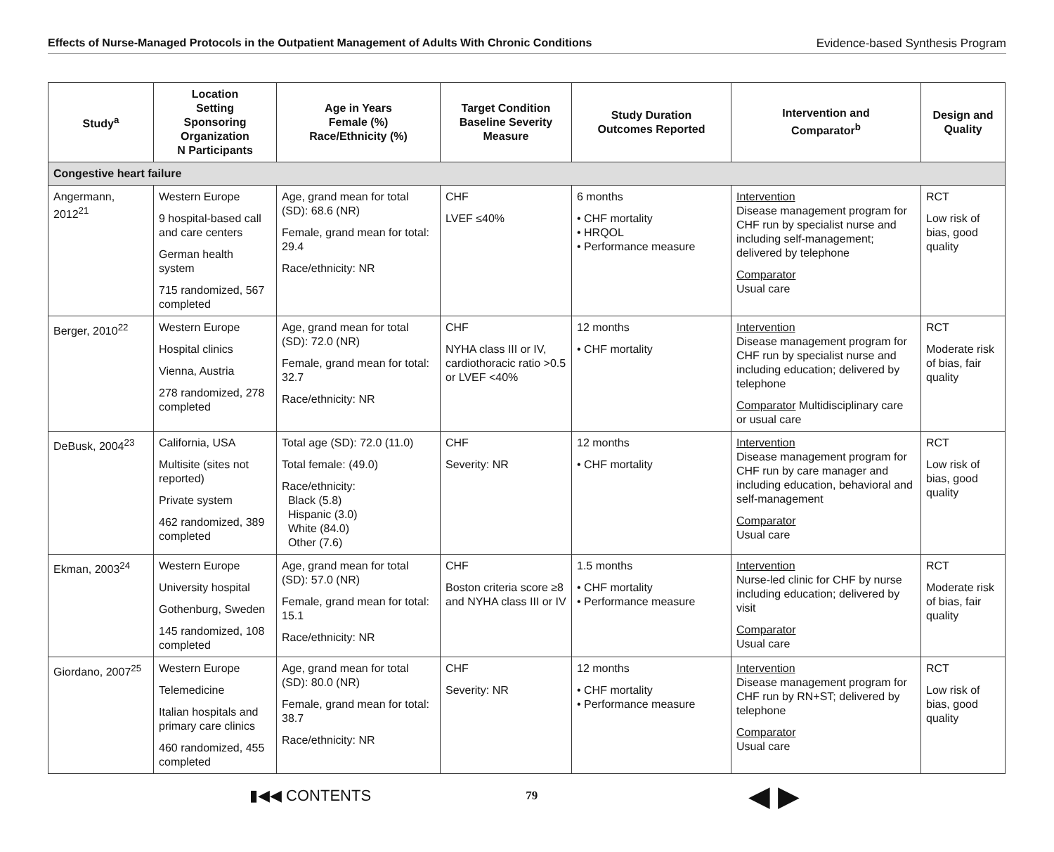Effects of Nurse-Managed Protocols in the Outpatient Management of Adults With Chronic Conditions Evidence-based Synthesis Program
| Study<sup>a</sup> | Location Setting Sponsoring Organization N Participants | Age in Years Female (%) Race/Ethnicity (%) | Target Condition Baseline Severity Measure | Study Duration Outcomes Reported | Intervention and Comparator<sup>b</sup> | Design and Quality |
| --- | --- | --- | --- | --- | --- | --- |
| Congestive heart failure | | | | | | |
| Angermann, 2012<sup>21</sup> | Western Europe 9 hospital-based call and care centers German health system 715 randomized, 567 completed | Age, grand mean for total (SD): 68.6 (NR) Female, grand mean for total: 29.4 Race/ethnicity: NR | CHF LVEF ≤40% | 6 months • CHF mortality • HRQOL • Performance measure | Intervention Disease management program for CHF run by specialist nurse and including self-management; delivered by telephone Comparator Usual care | RCT Low risk of bias, good quality |
| Berger, 2010<sup>22</sup> | Western Europe Hospital clinics Vienna, Austria 278 randomized, 278 completed | Age, grand mean for total (SD): 72.0 (NR) Female, grand mean for total: 32.7 Race/ethnicity: NR | CHF NYHA class III or IV, cardiothoracic ratio >0.5 or LVEF <40% | 12 months • CHF mortality | Intervention Disease management program for CHF run by specialist nurse and including education; delivered by telephone Comparator Multidisciplinary care or usual care | RCT Moderate risk of bias, fair quality |
| DeBusk, 2004<sup>23</sup> | California, USA Multisite (sites not reported) Private system 462 randomized, 389 completed | Total age (SD): 72.0 (11.0) Total female: (49.0) Race/ethnicity: Black (5.8) Hispanic (3.0) White (84.0) Other (7.6) | CHF Severity: NR | 12 months • CHF mortality | Intervention Disease management program for CHF run by care manager and including education, behavioral and self-management Comparator Usual care | RCT Low risk of bias, good quality |
| Ekman, 2003<sup>24</sup> | Western Europe University hospital Gothenburg, Sweden 145 randomized, 108 completed | Age, grand mean for total (SD): 57.0 (NR) Female, grand mean for total: 15.1 Race/ethnicity: NR | CHF Boston criteria score ≥8 and NYHA class III or IV | 1.5 months • CHF mortality • Performance measure | Intervention Nurse-led clinic for CHF by nurse including education; delivered by visit Comparator Usual care | RCT Moderate risk of bias, fair quality |
| Giordano, 2007<sup>25</sup> | Western Europe Telemedicine Italian hospitals and primary care clinics 460 randomized, 455 completed | Age, grand mean for total (SD): 80.0 (NR) Female, grand mean for total: 38.7 Race/ethnicity: NR | CHF Severity: NR | 12 months • CHF mortality • Performance measure | Intervention Disease management program for CHF run by RN+ST; delivered by telephone Comparator Usual care | RCT Low risk of bias, good quality |
▮◀◀ CONTENTS 79 ◀ ▶